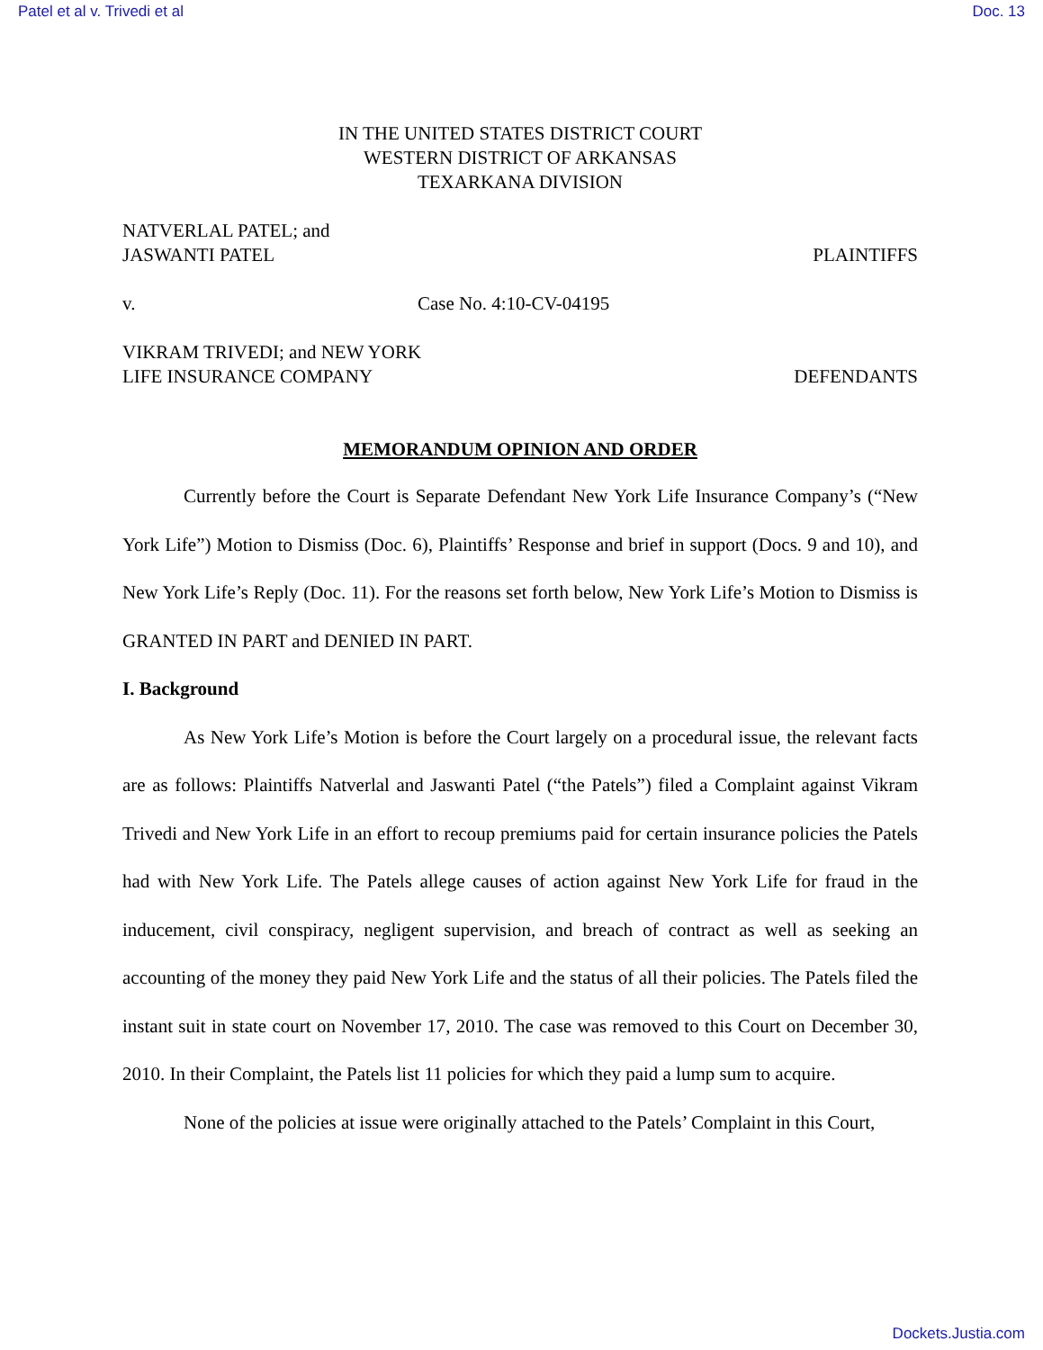Patel et al v. Trivedi et al Doc. 13
IN THE UNITED STATES DISTRICT COURT
WESTERN DISTRICT OF ARKANSAS
TEXARKANA DIVISION
NATVERLAL PATEL; and
JASWANTI PATEL PLAINTIFFS
v. Case No. 4:10-CV-04195
VIKRAM TRIVEDI; and NEW YORK
LIFE INSURANCE COMPANY DEFENDANTS
MEMORANDUM OPINION AND ORDER
Currently before the Court is Separate Defendant New York Life Insurance Company’s (“New York Life”) Motion to Dismiss (Doc. 6), Plaintiffs’ Response and brief in support (Docs. 9 and 10), and New York Life’s Reply (Doc. 11). For the reasons set forth below, New York Life’s Motion to Dismiss is GRANTED IN PART and DENIED IN PART.
I. Background
As New York Life’s Motion is before the Court largely on a procedural issue, the relevant facts are as follows: Plaintiffs Natverlal and Jaswanti Patel (“the Patels”) filed a Complaint against Vikram Trivedi and New York Life in an effort to recoup premiums paid for certain insurance policies the Patels had with New York Life. The Patels allege causes of action against New York Life for fraud in the inducement, civil conspiracy, negligent supervision, and breach of contract as well as seeking an accounting of the money they paid New York Life and the status of all their policies. The Patels filed the instant suit in state court on November 17, 2010. The case was removed to this Court on December 30, 2010. In their Complaint, the Patels list 11 policies for which they paid a lump sum to acquire.
None of the policies at issue were originally attached to the Patels’ Complaint in this Court,
Dockets.Justia.com